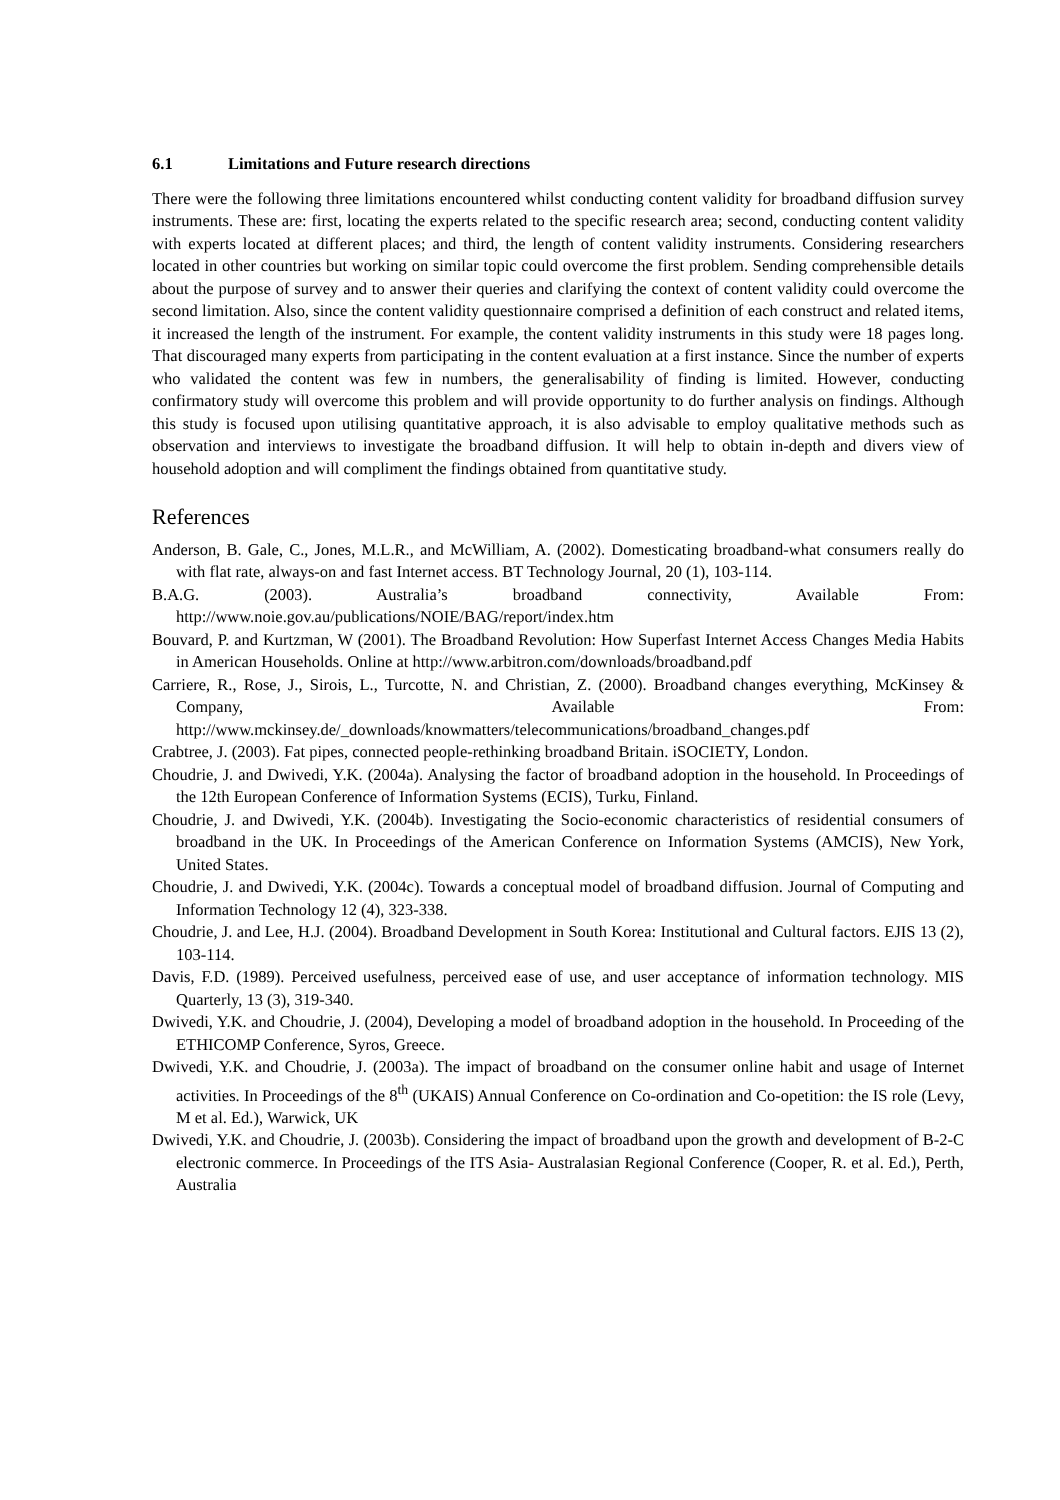6.1 Limitations and Future research directions
There were the following three limitations encountered whilst conducting content validity for broadband diffusion survey instruments. These are: first, locating the experts related to the specific research area; second, conducting content validity with experts located at different places; and third, the length of content validity instruments. Considering researchers located in other countries but working on similar topic could overcome the first problem. Sending comprehensible details about the purpose of survey and to answer their queries and clarifying the context of content validity could overcome the second limitation. Also, since the content validity questionnaire comprised a definition of each construct and related items, it increased the length of the instrument. For example, the content validity instruments in this study were 18 pages long. That discouraged many experts from participating in the content evaluation at a first instance. Since the number of experts who validated the content was few in numbers, the generalisability of finding is limited. However, conducting confirmatory study will overcome this problem and will provide opportunity to do further analysis on findings. Although this study is focused upon utilising quantitative approach, it is also advisable to employ qualitative methods such as observation and interviews to investigate the broadband diffusion. It will help to obtain in-depth and divers view of household adoption and will compliment the findings obtained from quantitative study.
References
Anderson, B. Gale, C., Jones, M.L.R., and McWilliam, A. (2002). Domesticating broadband-what consumers really do with flat rate, always-on and fast Internet access. BT Technology Journal, 20 (1), 103-114.
B.A.G. (2003). Australia’s broadband connectivity, Available From: http://www.noie.gov.au/publications/NOIE/BAG/report/index.htm
Bouvard, P. and Kurtzman, W (2001). The Broadband Revolution: How Superfast Internet Access Changes Media Habits in American Households. Online at http://www.arbitron.com/downloads/broadband.pdf
Carriere, R., Rose, J., Sirois, L., Turcotte, N. and Christian, Z. (2000). Broadband changes everything, McKinsey & Company, Available From: http://www.mckinsey.de/_downloads/knowmatters/telecommunications/broadband_changes.pdf
Crabtree, J. (2003). Fat pipes, connected people-rethinking broadband Britain. iSOCIETY, London.
Choudrie, J. and Dwivedi, Y.K. (2004a). Analysing the factor of broadband adoption in the household. In Proceedings of the 12th European Conference of Information Systems (ECIS), Turku, Finland.
Choudrie, J. and Dwivedi, Y.K. (2004b). Investigating the Socio-economic characteristics of residential consumers of broadband in the UK. In Proceedings of the American Conference on Information Systems (AMCIS), New York, United States.
Choudrie, J. and Dwivedi, Y.K. (2004c). Towards a conceptual model of broadband diffusion. Journal of Computing and Information Technology 12 (4), 323-338.
Choudrie, J. and Lee, H.J. (2004). Broadband Development in South Korea: Institutional and Cultural factors. EJIS 13 (2), 103-114.
Davis, F.D. (1989). Perceived usefulness, perceived ease of use, and user acceptance of information technology. MIS Quarterly, 13 (3), 319-340.
Dwivedi, Y.K. and Choudrie, J. (2004), Developing a model of broadband adoption in the household. In Proceeding of the ETHICOMP Conference, Syros, Greece.
Dwivedi, Y.K. and Choudrie, J. (2003a). The impact of broadband on the consumer online habit and usage of Internet activities. In Proceedings of the 8<sup>th</sup> (UKAIS) Annual Conference on Co-ordination and Co-opetition: the IS role (Levy, M et al. Ed.), Warwick, UK
Dwivedi, Y.K. and Choudrie, J. (2003b). Considering the impact of broadband upon the growth and development of B-2-C electronic commerce. In Proceedings of the ITS Asia- Australasian Regional Conference (Cooper, R. et al. Ed.), Perth, Australia